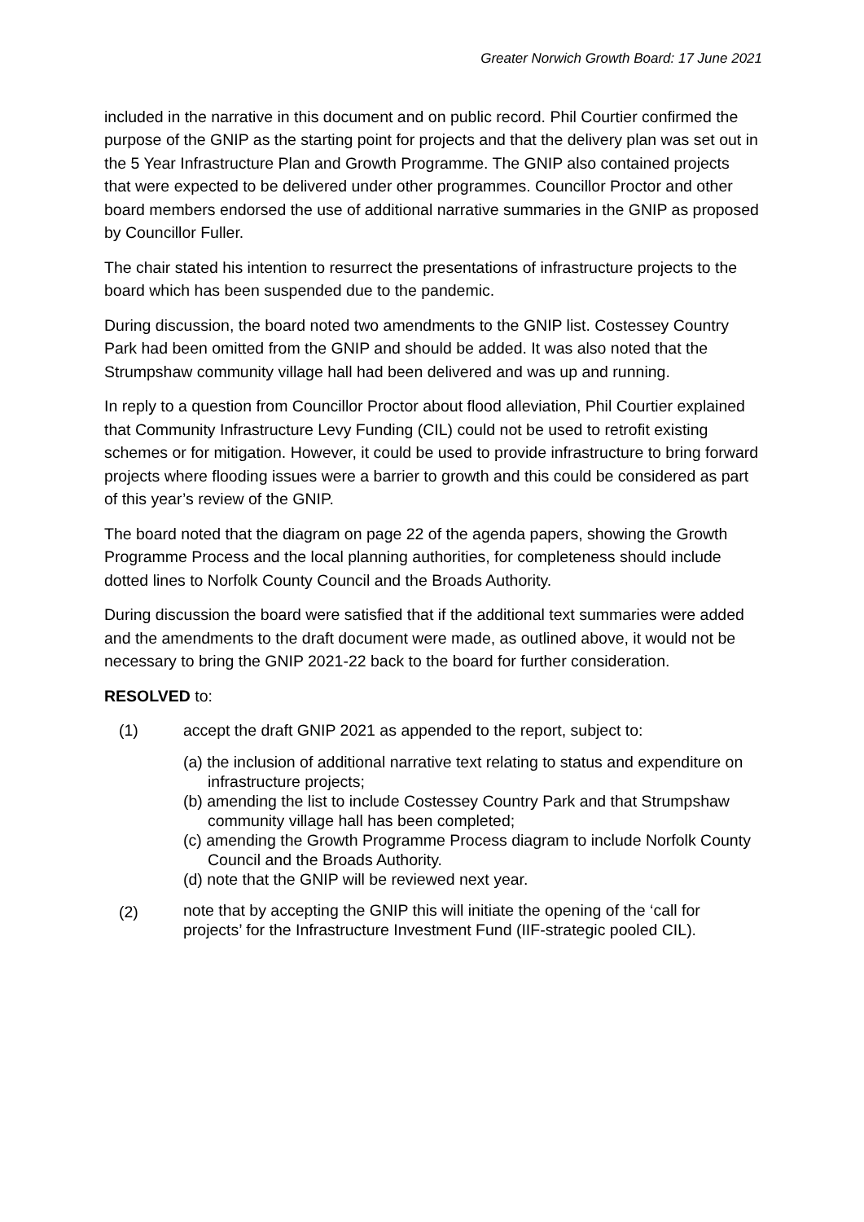Greater Norwich Growth Board: 17 June 2021
included in the narrative in this document and on public record. Phil Courtier confirmed the purpose of the GNIP as the starting point for projects and that the delivery plan was set out in the 5 Year Infrastructure Plan and Growth Programme. The GNIP also contained projects that were expected to be delivered under other programmes. Councillor Proctor and other board members endorsed the use of additional narrative summaries in the GNIP as proposed by Councillor Fuller.
The chair stated his intention to resurrect the presentations of infrastructure projects to the board which has been suspended due to the pandemic.
During discussion, the board noted two amendments to the GNIP list. Costessey Country Park had been omitted from the GNIP and should be added. It was also noted that the Strumpshaw community village hall had been delivered and was up and running.
In reply to a question from Councillor Proctor about flood alleviation, Phil Courtier explained that Community Infrastructure Levy Funding (CIL) could not be used to retrofit existing schemes or for mitigation. However, it could be used to provide infrastructure to bring forward projects where flooding issues were a barrier to growth and this could be considered as part of this year’s review of the GNIP.
The board noted that the diagram on page 22 of the agenda papers, showing the Growth Programme Process and the local planning authorities, for completeness should include dotted lines to Norfolk County Council and the Broads Authority.
During discussion the board were satisfied that if the additional text summaries were added and the amendments to the draft document were made, as outlined above, it would not be necessary to bring the GNIP 2021-22 back to the board for further consideration.
RESOLVED to:
(1) accept the draft GNIP 2021 as appended to the report, subject to:
(a) the inclusion of additional narrative text relating to status and expenditure on infrastructure projects;
(b) amending the list to include Costessey Country Park and that Strumpshaw community village hall has been completed;
(c) amending the Growth Programme Process diagram to include Norfolk County Council and the Broads Authority.
(d) note that the GNIP will be reviewed next year.
(2)
note that by accepting the GNIP this will initiate the opening of the ‘call for projects’ for the Infrastructure Investment Fund (IIF-strategic pooled CIL).